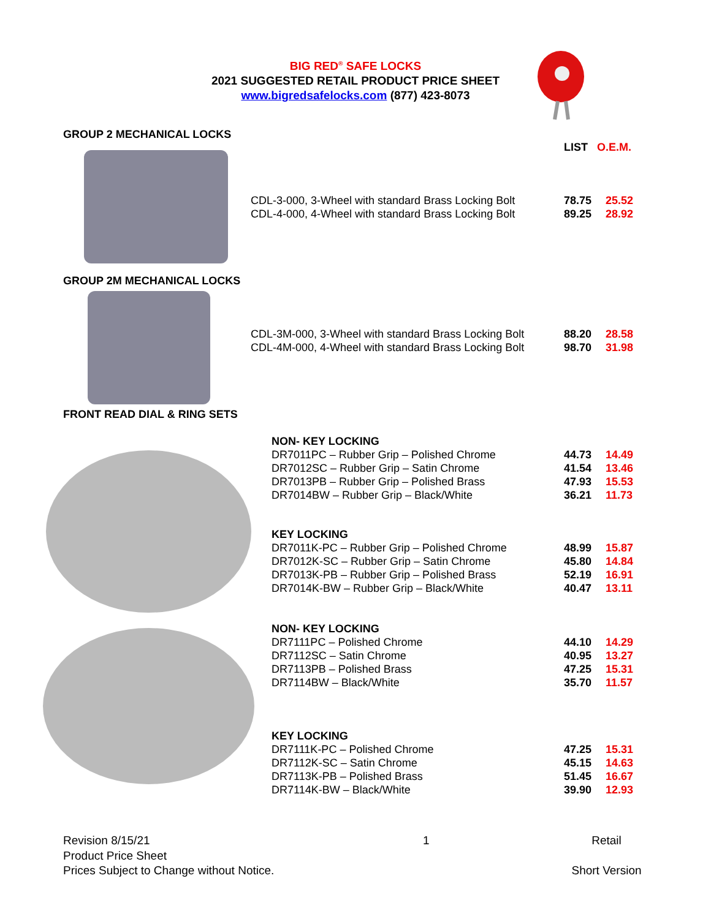BIG RED<sup>®</sup> SAFE LOCKS
2021 SUGGESTED RETAIL PRODUCT PRICE SHEET
www.bigredsafelocks.com (877) 423-8073
GROUP 2 MECHANICAL LOCKS
LIST O.E.M.
| CDL-3-000, 3-Wheel with standard Brass Locking Bolt | 78.75 | 25.52 |
| CDL-4-000, 4-Wheel with standard Brass Locking Bolt | 89.25 | 28.92 |
GROUP 2M MECHANICAL LOCKS
| CDL-3M-000, 3-Wheel with standard Brass Locking Bolt | 88.20 | 28.58 |
| CDL-4M-000, 4-Wheel with standard Brass Locking Bolt | 98.70 | 31.98 |
FRONT READ DIAL & RING SETS
| NON- KEY LOCKING | | |
| DR7011PC – Rubber Grip – Polished Chrome | 44.73 | 14.49 |
| DR7012SC – Rubber Grip – Satin Chrome | 41.54 | 13.46 |
| DR7013PB – Rubber Grip – Polished Brass | 47.93 | 15.53 |
| DR7014BW – Rubber Grip – Black/White | 36.21 | 11.73 |
| KEY LOCKING | | |
| DR7011K-PC – Rubber Grip – Polished Chrome | 48.99 | 15.87 |
| DR7012K-SC – Rubber Grip – Satin Chrome | 45.80 | 14.84 |
| DR7013K-PB – Rubber Grip – Polished Brass | 52.19 | 16.91 |
| DR7014K-BW – Rubber Grip – Black/White | 40.47 | 13.11 |
| NON- KEY LOCKING | | |
| DR7111PC – Polished Chrome | 44.10 | 14.29 |
| DR7112SC – Satin Chrome | 40.95 | 13.27 |
| DR7113PB – Polished Brass | 47.25 | 15.31 |
| DR7114BW – Black/White | 35.70 | 11.57 |
| KEY LOCKING | | |
| DR7111K-PC – Polished Chrome | 47.25 | 15.31 |
| DR7112K-SC – Satin Chrome | 45.15 | 14.63 |
| DR7113K-PB – Polished Brass | 51.45 | 16.67 |
| DR7114K-BW – Black/White | 39.90 | 12.93 |
Revision 8/15/21
Product Price Sheet
Prices Subject to Change without Notice.
1
Retail
Short Version